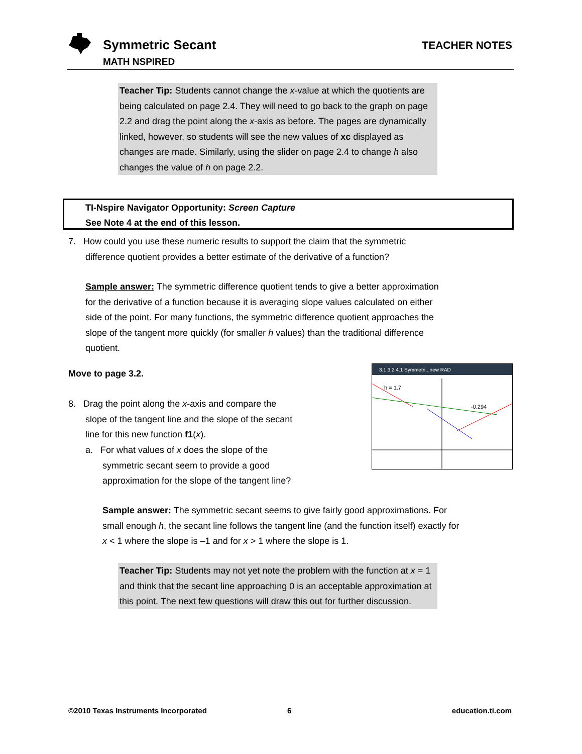Symmetric Secant
MATH NSPIRED
TEACHER NOTES
Teacher Tip: Students cannot change the x-value at which the quotients are being calculated on page 2.4. They will need to go back to the graph on page 2.2 and drag the point along the x-axis as before. The pages are dynamically linked, however, so students will see the new values of xc displayed as changes are made. Similarly, using the slider on page 2.4 to change h also changes the value of h on page 2.2.
TI-Nspire Navigator Opportunity: Screen Capture
See Note 4 at the end of this lesson.
7. How could you use these numeric results to support the claim that the symmetric
difference quotient provides a better estimate of the derivative of a function?
Sample answer: The symmetric difference quotient tends to give a better approximation for the derivative of a function because it is averaging slope values calculated on either side of the point. For many functions, the symmetric difference quotient approaches the slope of the tangent more quickly (for smaller h values) than the traditional difference quotient.
Move to page 3.2.
8. Drag the point along the x-axis and compare the
slope of the tangent line and the slope of the secant
line for this new function f1(x).
a. For what values of x does the slope of the
symmetric secant seem to provide a good
approximation for the slope of the tangent line?
3.1 3.2 4.1 Symmetri...new RAD
h = 1.7
-0.294
Sample answer: The symmetric secant seems to give fairly good approximations. For small enough h, the secant line follows the tangent line (and the function itself) exactly for x < 1 where the slope is –1 and for x > 1 where the slope is 1.
Teacher Tip: Students may not yet note the problem with the function at x = 1 and think that the secant line approaching 0 is an acceptable approximation at this point. The next few questions will draw this out for further discussion.
©2010 Texas Instruments Incorporated
6 education.ti.com